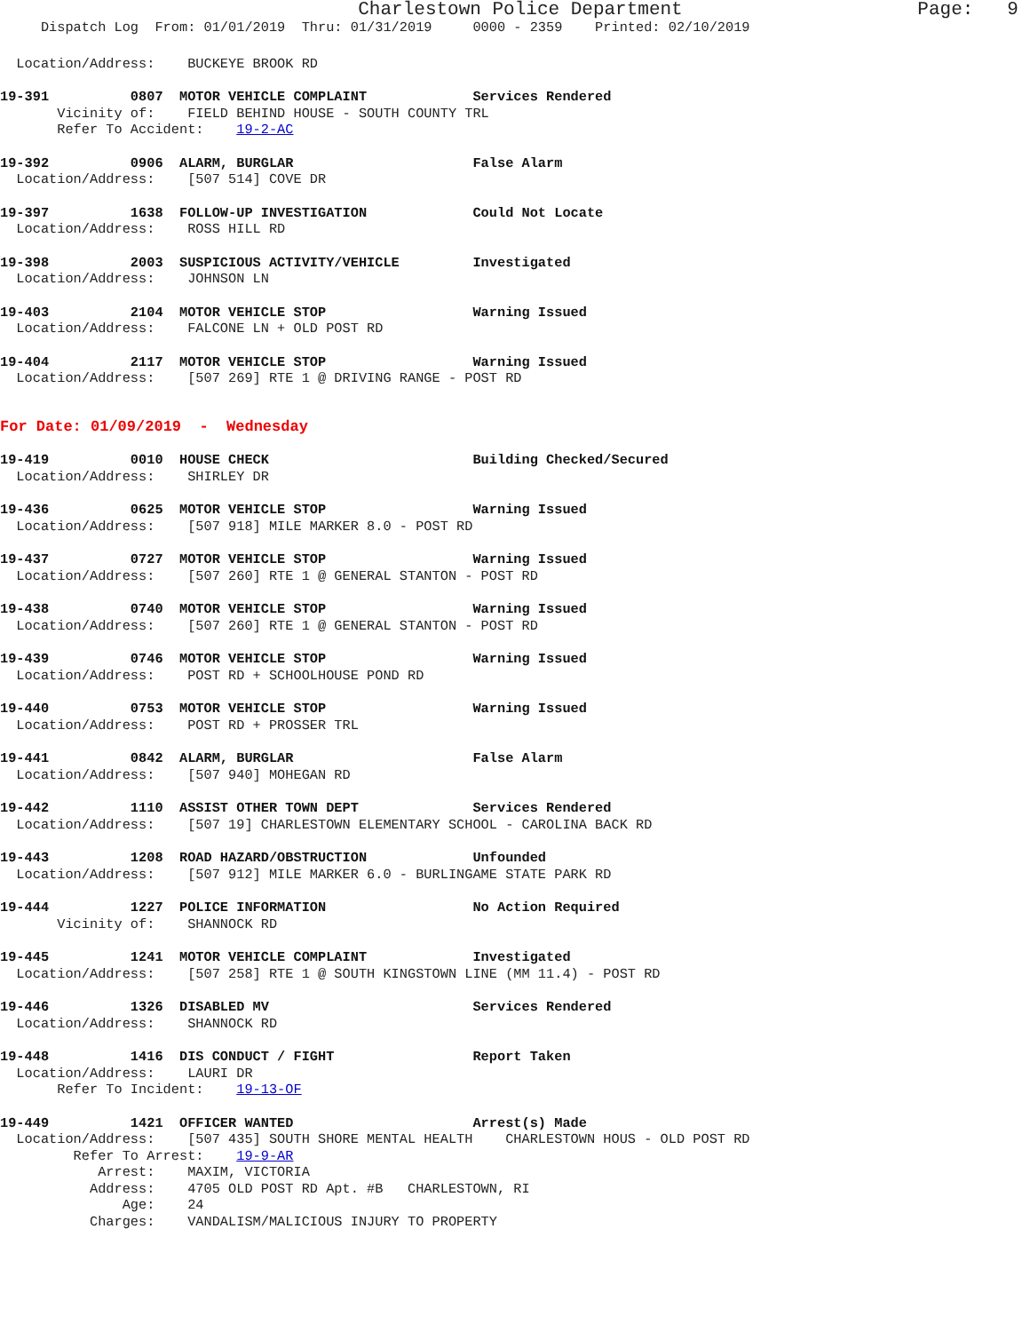Charlestown Police Department Page: 9
Dispatch Log From: 01/01/2019 Thru: 01/31/2019 0000 - 2359 Printed: 02/10/2019
Location/Address: BUCKEYE BROOK RD
19-391 0807 MOTOR VEHICLE COMPLAINT Services Rendered Vicinity of: FIELD BEHIND HOUSE - SOUTH COUNTY TRL Refer To Accident: 19-2-AC
19-392 0906 ALARM, BURGLAR False Alarm Location/Address: [507 514] COVE DR
19-397 1638 FOLLOW-UP INVESTIGATION Could Not Locate Location/Address: ROSS HILL RD
19-398 2003 SUSPICIOUS ACTIVITY/VEHICLE Investigated Location/Address: JOHNSON LN
19-403 2104 MOTOR VEHICLE STOP Warning Issued Location/Address: FALCONE LN + OLD POST RD
19-404 2117 MOTOR VEHICLE STOP Warning Issued Location/Address: [507 269] RTE 1 @ DRIVING RANGE - POST RD
For Date: 01/09/2019 - Wednesday
19-419 0010 HOUSE CHECK Building Checked/Secured Location/Address: SHIRLEY DR
19-436 0625 MOTOR VEHICLE STOP Warning Issued Location/Address: [507 918] MILE MARKER 8.0 - POST RD
19-437 0727 MOTOR VEHICLE STOP Warning Issued Location/Address: [507 260] RTE 1 @ GENERAL STANTON - POST RD
19-438 0740 MOTOR VEHICLE STOP Warning Issued Location/Address: [507 260] RTE 1 @ GENERAL STANTON - POST RD
19-439 0746 MOTOR VEHICLE STOP Warning Issued Location/Address: POST RD + SCHOOLHOUSE POND RD
19-440 0753 MOTOR VEHICLE STOP Warning Issued Location/Address: POST RD + PROSSER TRL
19-441 0842 ALARM, BURGLAR False Alarm Location/Address: [507 940] MOHEGAN RD
19-442 1110 ASSIST OTHER TOWN DEPT Services Rendered Location/Address: [507 19] CHARLESTOWN ELEMENTARY SCHOOL - CAROLINA BACK RD
19-443 1208 ROAD HAZARD/OBSTRUCTION Unfounded Location/Address: [507 912] MILE MARKER 6.0 - BURLINGAME STATE PARK RD
19-444 1227 POLICE INFORMATION No Action Required Vicinity of: SHANNOCK RD
19-445 1241 MOTOR VEHICLE COMPLAINT Investigated Location/Address: [507 258] RTE 1 @ SOUTH KINGSTOWN LINE (MM 11.4) - POST RD
19-446 1326 DISABLED MV Services Rendered Location/Address: SHANNOCK RD
19-448 1416 DIS CONDUCT / FIGHT Report Taken Location/Address: LAURI DR Refer To Incident: 19-13-OF
19-449 1421 OFFICER WANTED Arrest(s) Made Location/Address: [507 435] SOUTH SHORE MENTAL HEALTH CHARLESTOWN HOUS - OLD POST RD Refer To Arrest: 19-9-AR Arrest: MAXIM, VICTORIA Address: 4705 OLD POST RD Apt. #B CHARLESTOWN, RI Age: 24 Charges: VANDALISM/MALICIOUS INJURY TO PROPERTY